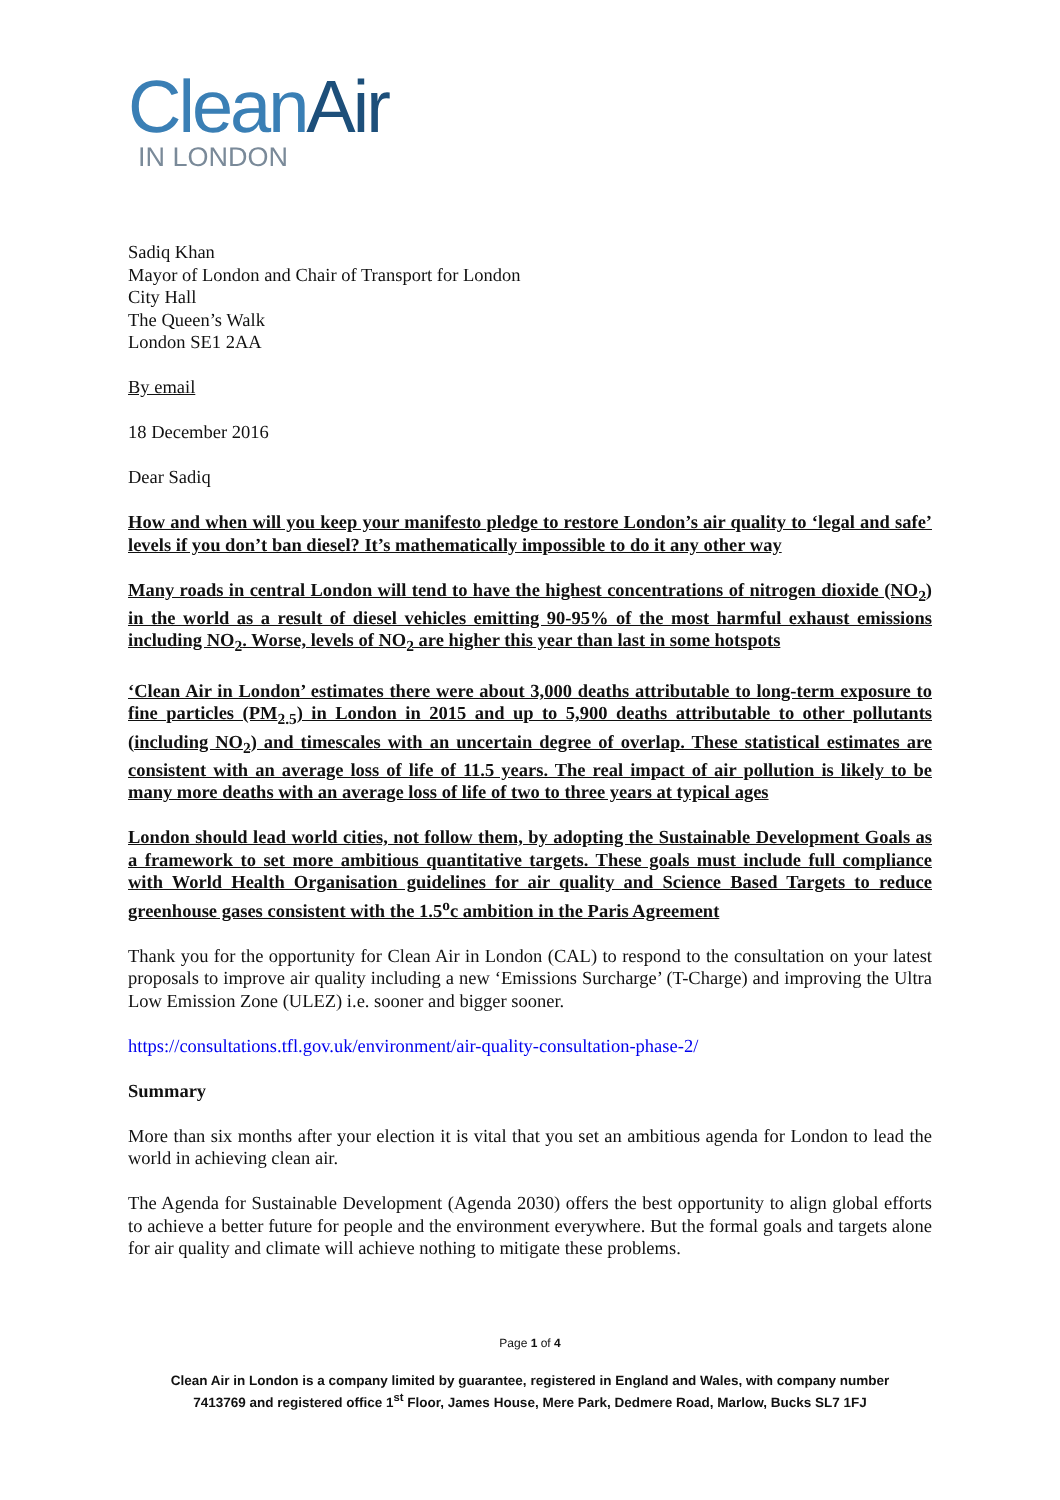CleanAir
IN LONDON
Sadiq Khan
Mayor of London and Chair of Transport for London
City Hall
The Queen’s Walk
London SE1 2AA
By email
18 December 2016
Dear Sadiq
How and when will you keep your manifesto pledge to restore London’s air quality to ‘legal and safe’ levels if you don’t ban diesel? It’s mathematically impossible to do it any other way
Many roads in central London will tend to have the highest concentrations of nitrogen dioxide (NO<sub>2</sub>) in the world as a result of diesel vehicles emitting 90-95% of the most harmful exhaust emissions including NO<sub>2</sub>. Worse, levels of NO<sub>2</sub> are higher this year than last in some hotspots
‘Clean Air in London’ estimates there were about 3,000 deaths attributable to long-term exposure to fine particles (PM<sub>2.5</sub>) in London in 2015 and up to 5,900 deaths attributable to other pollutants (including NO<sub>2</sub>) and timescales with an uncertain degree of overlap. These statistical estimates are consistent with an average loss of life of 11.5 years. The real impact of air pollution is likely to be many more deaths with an average loss of life of two to three years at typical ages
London should lead world cities, not follow them, by adopting the Sustainable Development Goals as a framework to set more ambitious quantitative targets. These goals must include full compliance with World Health Organisation guidelines for air quality and Science Based Targets to reduce greenhouse gases consistent with the 1.5<sup>o</sup>c ambition in the Paris Agreement
Thank you for the opportunity for Clean Air in London (CAL) to respond to the consultation on your latest proposals to improve air quality including a new ‘Emissions Surcharge’ (T-Charge) and improving the Ultra Low Emission Zone (ULEZ) i.e. sooner and bigger sooner.
https://consultations.tfl.gov.uk/environment/air-quality-consultation-phase-2/
Summary
More than six months after your election it is vital that you set an ambitious agenda for London to lead the world in achieving clean air.
The Agenda for Sustainable Development (Agenda 2030) offers the best opportunity to align global efforts to achieve a better future for people and the environment everywhere. But the formal goals and targets alone for air quality and climate will achieve nothing to mitigate these problems.
Page 1 of 4
Clean Air in London is a company limited by guarantee, registered in England and Wales, with company number
7413769 and registered office 1<sup>st</sup> Floor, James House, Mere Park, Dedmere Road, Marlow, Bucks SL7 1FJ